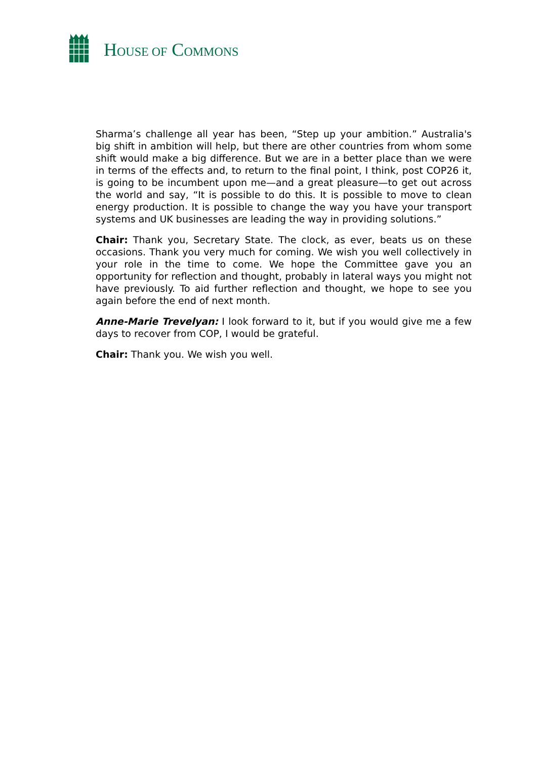HOUSE OF COMMONS
Sharma’s challenge all year has been, “Step up your ambition.” Australia's big shift in ambition will help, but there are other countries from whom some shift would make a big difference. But we are in a better place than we were in terms of the effects and, to return to the final point, I think, post COP26 it, is going to be incumbent upon me—and a great pleasure—to get out across the world and say, “It is possible to do this. It is possible to move to clean energy production. It is possible to change the way you have your transport systems and UK businesses are leading the way in providing solutions.”
Chair: Thank you, Secretary State. The clock, as ever, beats us on these occasions. Thank you very much for coming. We wish you well collectively in your role in the time to come. We hope the Committee gave you an opportunity for reflection and thought, probably in lateral ways you might not have previously. To aid further reflection and thought, we hope to see you again before the end of next month.
Anne-Marie Trevelyan: I look forward to it, but if you would give me a few days to recover from COP, I would be grateful.
Chair: Thank you. We wish you well.